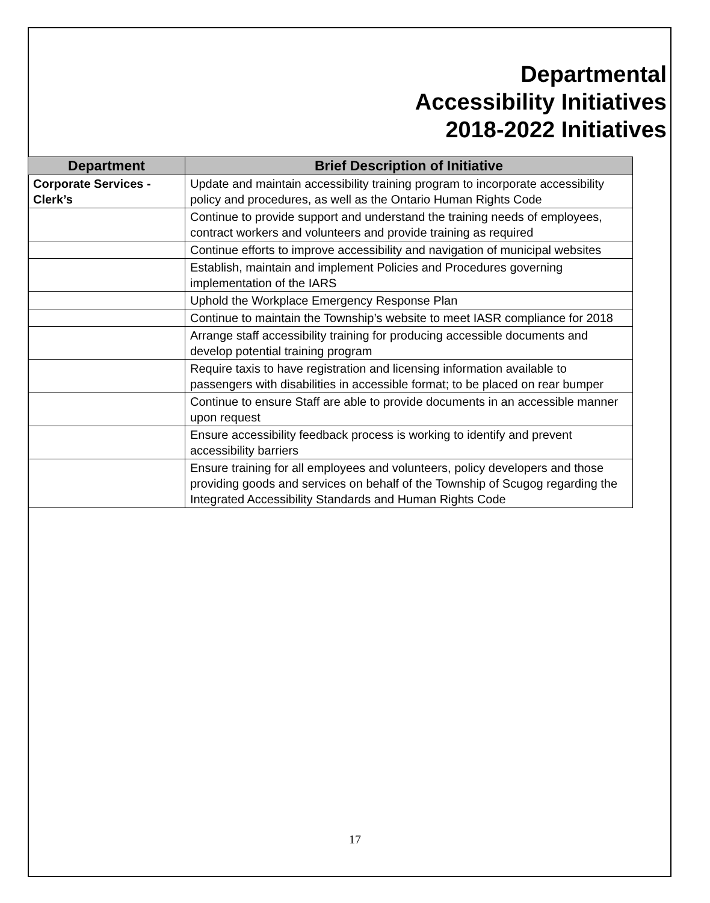Departmental
Accessibility Initiatives
2018-2022 Initiatives
| Department | Brief Description of Initiative |
| --- | --- |
| Corporate Services - Clerk’s | Update and maintain accessibility training program to incorporate accessibility policy and procedures, as well as the Ontario Human Rights Code |
| | Continue to provide support and understand the training needs of employees, contract workers and volunteers and provide training as required |
| | Continue efforts to improve accessibility and navigation of municipal websites |
| | Establish, maintain and implement Policies and Procedures governing implementation of the IARS |
| | Uphold the Workplace Emergency Response Plan |
| | Continue to maintain the Township’s website to meet IASR compliance for 2018 |
| | Arrange staff accessibility training for producing accessible documents and develop potential training program |
| | Require taxis to have registration and licensing information available to passengers with disabilities in accessible format; to be placed on rear bumper |
| | Continue to ensure Staff are able to provide documents in an accessible manner upon request |
| | Ensure accessibility feedback process is working to identify and prevent accessibility barriers |
| | Ensure training for all employees and volunteers, policy developers and those providing goods and services on behalf of the Township of Scugog regarding the Integrated Accessibility Standards and Human Rights Code |
17